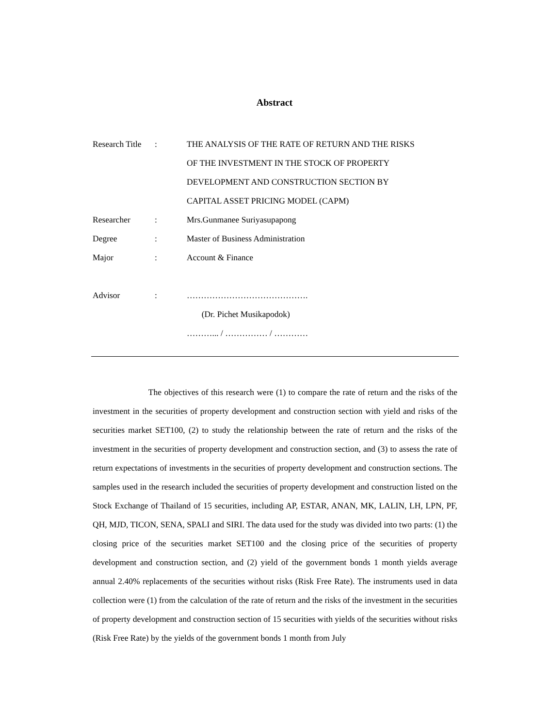Abstract
| Research Title | : | THE ANALYSIS OF THE RATE OF RETURN AND THE RISKS |
| | | OF THE INVESTMENT IN THE STOCK OF PROPERTY |
| | | DEVELOPMENT AND CONSTRUCTION SECTION BY |
| | | CAPITAL ASSET PRICING MODEL (CAPM) |
| Researcher | : | Mrs.Gunmanee Suriyasupapong |
| Degree | : | Master of Business Administration |
| Major | : | Account & Finance |
| Advisor | : | ……………………………………. |
| | | (Dr. Pichet Musikapodok) |
| | | ………... / …………… / ………… |
The objectives of this research were (1) to compare the rate of return and the risks of the investment in the securities of property development and construction section with yield and risks of the securities market SET100, (2) to study the relationship between the rate of return and the risks of the investment in the securities of property development and construction section, and (3) to assess the rate of return expectations of investments in the securities of property development and construction sections. The samples used in the research included the securities of property development and construction listed on the Stock Exchange of Thailand of 15 securities, including AP, ESTAR, ANAN, MK, LALIN, LH, LPN, PF, QH, MJD, TICON, SENA, SPALI and SIRI. The data used for the study was divided into two parts: (1) the closing price of the securities market SET100 and the closing price of the securities of property development and construction section, and (2) yield of the government bonds 1 month yields average annual 2.40% replacements of the securities without risks (Risk Free Rate). The instruments used in data collection were (1) from the calculation of the rate of return and the risks of the investment in the securities of property development and construction section of 15 securities with yields of the securities without risks (Risk Free Rate) by the yields of the government bonds 1 month from July